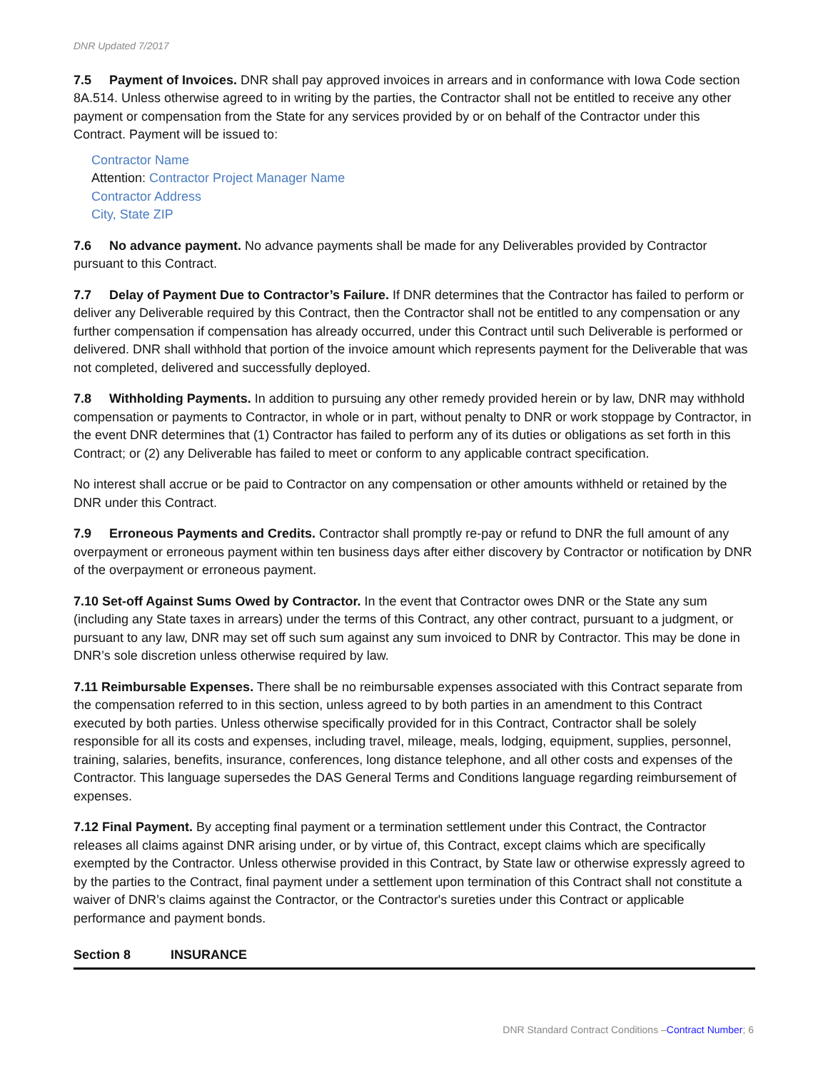DNR Updated 7/2017
7.5 Payment of Invoices. DNR shall pay approved invoices in arrears and in conformance with Iowa Code section 8A.514. Unless otherwise agreed to in writing by the parties, the Contractor shall not be entitled to receive any other payment or compensation from the State for any services provided by or on behalf of the Contractor under this Contract. Payment will be issued to:
Contractor Name
Attention: Contractor Project Manager Name
Contractor Address
City, State ZIP
7.6 No advance payment. No advance payments shall be made for any Deliverables provided by Contractor pursuant to this Contract.
7.7 Delay of Payment Due to Contractor’s Failure. If DNR determines that the Contractor has failed to perform or deliver any Deliverable required by this Contract, then the Contractor shall not be entitled to any compensation or any further compensation if compensation has already occurred, under this Contract until such Deliverable is performed or delivered. DNR shall withhold that portion of the invoice amount which represents payment for the Deliverable that was not completed, delivered and successfully deployed.
7.8 Withholding Payments. In addition to pursuing any other remedy provided herein or by law, DNR may withhold compensation or payments to Contractor, in whole or in part, without penalty to DNR or work stoppage by Contractor, in the event DNR determines that (1) Contractor has failed to perform any of its duties or obligations as set forth in this Contract; or (2) any Deliverable has failed to meet or conform to any applicable contract specification.
No interest shall accrue or be paid to Contractor on any compensation or other amounts withheld or retained by the DNR under this Contract.
7.9 Erroneous Payments and Credits. Contractor shall promptly re-pay or refund to DNR the full amount of any overpayment or erroneous payment within ten business days after either discovery by Contractor or notification by DNR of the overpayment or erroneous payment.
7.10 Set-off Against Sums Owed by Contractor. In the event that Contractor owes DNR or the State any sum (including any State taxes in arrears) under the terms of this Contract, any other contract, pursuant to a judgment, or pursuant to any law, DNR may set off such sum against any sum invoiced to DNR by Contractor. This may be done in DNR’s sole discretion unless otherwise required by law.
7.11 Reimbursable Expenses. There shall be no reimbursable expenses associated with this Contract separate from the compensation referred to in this section, unless agreed to by both parties in an amendment to this Contract executed by both parties. Unless otherwise specifically provided for in this Contract, Contractor shall be solely responsible for all its costs and expenses, including travel, mileage, meals, lodging, equipment, supplies, personnel, training, salaries, benefits, insurance, conferences, long distance telephone, and all other costs and expenses of the Contractor. This language supersedes the DAS General Terms and Conditions language regarding reimbursement of expenses.
7.12 Final Payment. By accepting final payment or a termination settlement under this Contract, the Contractor releases all claims against DNR arising under, or by virtue of, this Contract, except claims which are specifically exempted by the Contractor. Unless otherwise provided in this Contract, by State law or otherwise expressly agreed to by the parties to the Contract, final payment under a settlement upon termination of this Contract shall not constitute a waiver of DNR’s claims against the Contractor, or the Contractor's sureties under this Contract or applicable performance and payment bonds.
Section 8 INSURANCE
DNR Standard Contract Conditions –Contract Number; 6